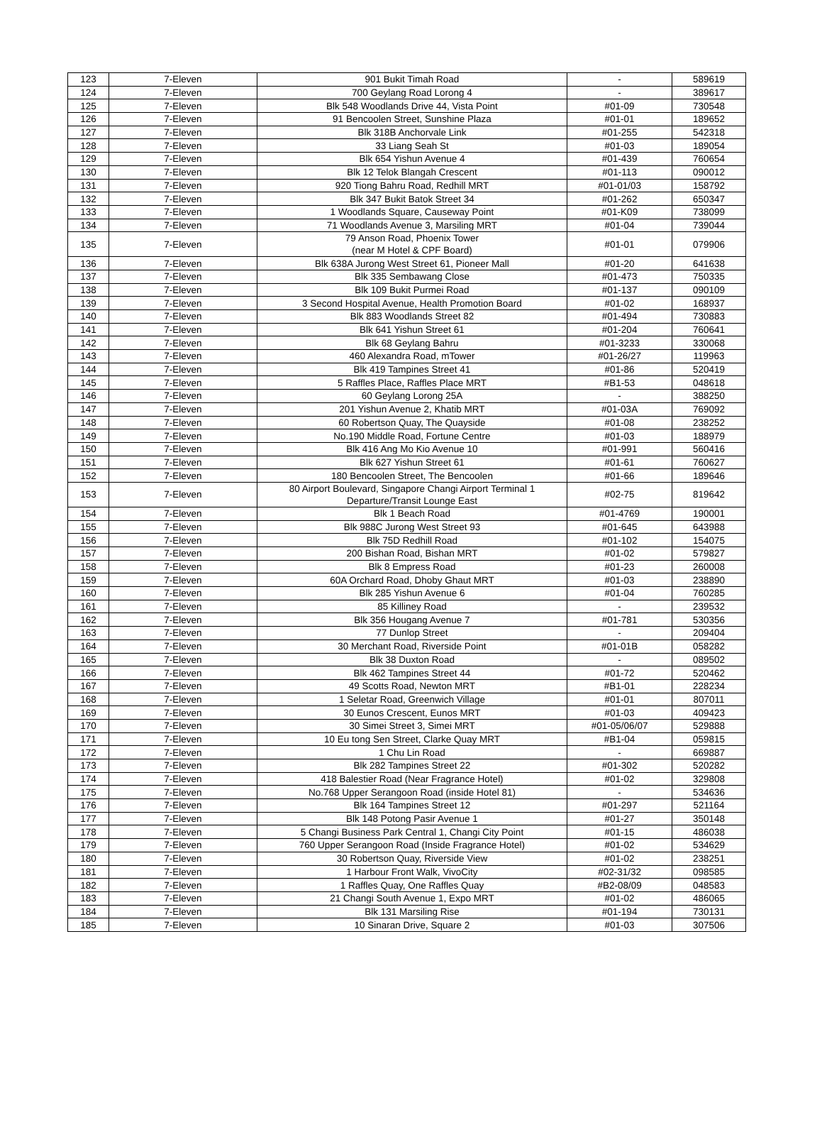| 123 | 7-Eleven | 901 Bukit Timah Road | - | 589619 |
| 124 | 7-Eleven | 700 Geylang Road Lorong 4 | - | 389617 |
| 125 | 7-Eleven | Blk 548 Woodlands Drive 44, Vista Point | #01-09 | 730548 |
| 126 | 7-Eleven | 91 Bencoolen Street, Sunshine Plaza | #01-01 | 189652 |
| 127 | 7-Eleven | Blk 318B Anchorvale Link | #01-255 | 542318 |
| 128 | 7-Eleven | 33 Liang Seah St | #01-03 | 189054 |
| 129 | 7-Eleven | Blk 654 Yishun Avenue 4 | #01-439 | 760654 |
| 130 | 7-Eleven | Blk 12 Telok Blangah Crescent | #01-113 | 090012 |
| 131 | 7-Eleven | 920 Tiong Bahru Road, Redhill MRT | #01-01/03 | 158792 |
| 132 | 7-Eleven | Blk 347 Bukit Batok Street 34 | #01-262 | 650347 |
| 133 | 7-Eleven | 1 Woodlands Square, Causeway Point | #01-K09 | 738099 |
| 134 | 7-Eleven | 71 Woodlands Avenue 3, Marsiling MRT | #01-04 | 739044 |
| 135 | 7-Eleven | 79 Anson Road, Phoenix Tower (near M Hotel & CPF Board) | #01-01 | 079906 |
| 136 | 7-Eleven | Blk 638A Jurong West Street 61, Pioneer Mall | #01-20 | 641638 |
| 137 | 7-Eleven | Blk 335 Sembawang Close | #01-473 | 750335 |
| 138 | 7-Eleven | Blk 109 Bukit Purmei Road | #01-137 | 090109 |
| 139 | 7-Eleven | 3 Second Hospital Avenue, Health Promotion Board | #01-02 | 168937 |
| 140 | 7-Eleven | Blk 883 Woodlands Street 82 | #01-494 | 730883 |
| 141 | 7-Eleven | Blk 641 Yishun Street 61 | #01-204 | 760641 |
| 142 | 7-Eleven | Blk 68 Geylang Bahru | #01-3233 | 330068 |
| 143 | 7-Eleven | 460 Alexandra Road, mTower | #01-26/27 | 119963 |
| 144 | 7-Eleven | Blk 419 Tampines Street 41 | #01-86 | 520419 |
| 145 | 7-Eleven | 5 Raffles Place, Raffles Place MRT | #B1-53 | 048618 |
| 146 | 7-Eleven | 60 Geylang Lorong 25A | - | 388250 |
| 147 | 7-Eleven | 201 Yishun Avenue 2, Khatib MRT | #01-03A | 769092 |
| 148 | 7-Eleven | 60 Robertson Quay, The Quayside | #01-08 | 238252 |
| 149 | 7-Eleven | No.190 Middle Road, Fortune Centre | #01-03 | 188979 |
| 150 | 7-Eleven | Blk 416 Ang Mo Kio Avenue 10 | #01-991 | 560416 |
| 151 | 7-Eleven | Blk 627 Yishun Street 61 | #01-61 | 760627 |
| 152 | 7-Eleven | 180 Bencoolen Street, The Bencoolen | #01-66 | 189646 |
| 153 | 7-Eleven | 80 Airport Boulevard, Singapore Changi Airport Terminal 1 Departure/Transit Lounge East | #02-75 | 819642 |
| 154 | 7-Eleven | Blk 1 Beach Road | #01-4769 | 190001 |
| 155 | 7-Eleven | Blk 988C Jurong West Street 93 | #01-645 | 643988 |
| 156 | 7-Eleven | Blk 75D Redhill Road | #01-102 | 154075 |
| 157 | 7-Eleven | 200 Bishan Road, Bishan MRT | #01-02 | 579827 |
| 158 | 7-Eleven | Blk 8 Empress Road | #01-23 | 260008 |
| 159 | 7-Eleven | 60A Orchard Road, Dhoby Ghaut MRT | #01-03 | 238890 |
| 160 | 7-Eleven | Blk 285 Yishun Avenue 6 | #01-04 | 760285 |
| 161 | 7-Eleven | 85 Killiney Road | - | 239532 |
| 162 | 7-Eleven | Blk 356 Hougang Avenue 7 | #01-781 | 530356 |
| 163 | 7-Eleven | 77 Dunlop Street | - | 209404 |
| 164 | 7-Eleven | 30 Merchant Road, Riverside Point | #01-01B | 058282 |
| 165 | 7-Eleven | Blk 38 Duxton Road | - | 089502 |
| 166 | 7-Eleven | Blk 462 Tampines Street 44 | #01-72 | 520462 |
| 167 | 7-Eleven | 49 Scotts Road, Newton MRT | #B1-01 | 228234 |
| 168 | 7-Eleven | 1 Seletar Road, Greenwich Village | #01-01 | 807011 |
| 169 | 7-Eleven | 30 Eunos Crescent, Eunos MRT | #01-03 | 409423 |
| 170 | 7-Eleven | 30 Simei Street 3, Simei MRT | #01-05/06/07 | 529888 |
| 171 | 7-Eleven | 10 Eu tong Sen Street, Clarke Quay MRT | #B1-04 | 059815 |
| 172 | 7-Eleven | 1 Chu Lin Road | - | 669887 |
| 173 | 7-Eleven | Blk 282 Tampines Street 22 | #01-302 | 520282 |
| 174 | 7-Eleven | 418 Balestier Road (Near Fragrance Hotel) | #01-02 | 329808 |
| 175 | 7-Eleven | No.768 Upper Serangoon Road (inside Hotel 81) | - | 534636 |
| 176 | 7-Eleven | Blk 164 Tampines Street 12 | #01-297 | 521164 |
| 177 | 7-Eleven | Blk 148 Potong Pasir Avenue 1 | #01-27 | 350148 |
| 178 | 7-Eleven | 5 Changi Business Park Central 1, Changi City Point | #01-15 | 486038 |
| 179 | 7-Eleven | 760 Upper Serangoon Road (Inside Fragrance Hotel) | #01-02 | 534629 |
| 180 | 7-Eleven | 30 Robertson Quay, Riverside View | #01-02 | 238251 |
| 181 | 7-Eleven | 1 Harbour Front Walk, VivoCity | #02-31/32 | 098585 |
| 182 | 7-Eleven | 1 Raffles Quay, One Raffles Quay | #B2-08/09 | 048583 |
| 183 | 7-Eleven | 21 Changi South Avenue 1, Expo MRT | #01-02 | 486065 |
| 184 | 7-Eleven | Blk 131 Marsiling Rise | #01-194 | 730131 |
| 185 | 7-Eleven | 10 Sinaran Drive, Square 2 | #01-03 | 307506 |